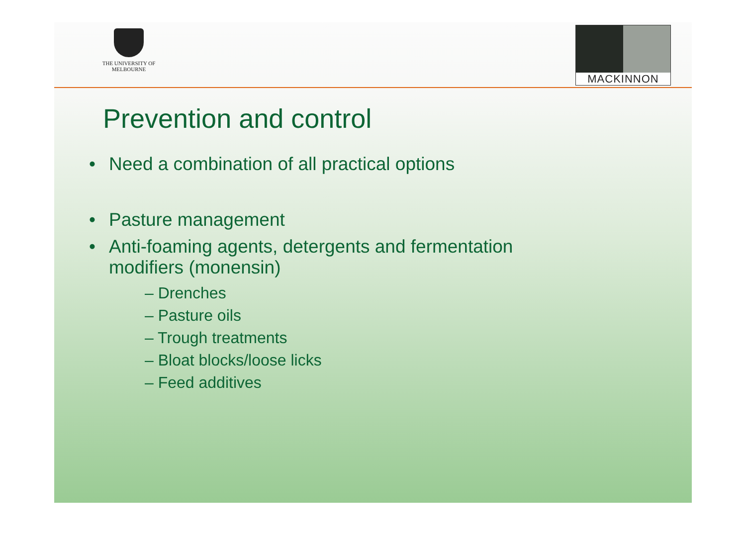THE UNIVERSITY OF
MELBOURNE
MACKINNON
Prevention and control
• Need a combination of all practical options
• Pasture management
• Anti-foaming agents, detergents and fermentation
modifiers (monensin)
– Drenches
– Pasture oils
– Trough treatments
– Bloat blocks/loose licks
– Feed additives